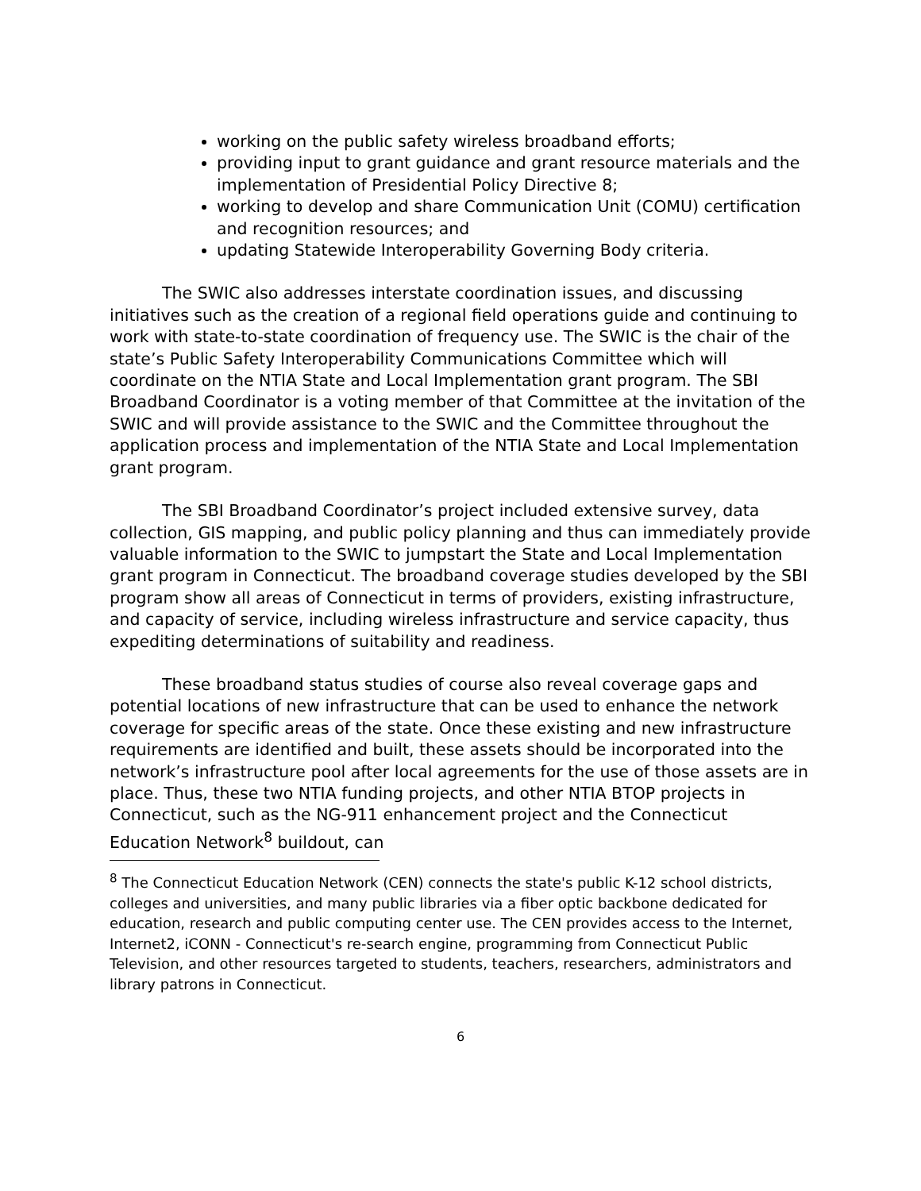working on the public safety wireless broadband efforts;
providing input to grant guidance and grant resource materials and the implementation of Presidential Policy Directive 8;
working to develop and share Communication Unit (COMU) certification and recognition resources; and
updating Statewide Interoperability Governing Body criteria.
The SWIC also addresses interstate coordination issues, and discussing initiatives such as the creation of a regional field operations guide and continuing to work with state-to-state coordination of frequency use. The SWIC is the chair of the state’s Public Safety Interoperability Communications Committee which will coordinate on the NTIA State and Local Implementation grant program. The SBI Broadband Coordinator is a voting member of that Committee at the invitation of the SWIC and will provide assistance to the SWIC and the Committee throughout the application process and implementation of the NTIA State and Local Implementation grant program.
The SBI Broadband Coordinator’s project included extensive survey, data collection, GIS mapping, and public policy planning and thus can immediately provide valuable information to the SWIC to jumpstart the State and Local Implementation grant program in Connecticut. The broadband coverage studies developed by the SBI program show all areas of Connecticut in terms of providers, existing infrastructure, and capacity of service, including wireless infrastructure and service capacity, thus expediting determinations of suitability and readiness.
These broadband status studies of course also reveal coverage gaps and potential locations of new infrastructure that can be used to enhance the network coverage for specific areas of the state. Once these existing and new infrastructure requirements are identified and built, these assets should be incorporated into the network’s infrastructure pool after local agreements for the use of those assets are in place. Thus, these two NTIA funding projects, and other NTIA BTOP projects in Connecticut, such as the NG-911 enhancement project and the Connecticut Education Network<sup>8</sup> buildout, can
<sup>8</sup> The Connecticut Education Network (CEN) connects the state's public K-12 school districts, colleges and universities, and many public libraries via a fiber optic backbone dedicated for education, research and public computing center use. The CEN provides access to the Internet, Internet2, iCONN - Connecticut's re-search engine, programming from Connecticut Public Television, and other resources targeted to students, teachers, researchers, administrators and library patrons in Connecticut.
6